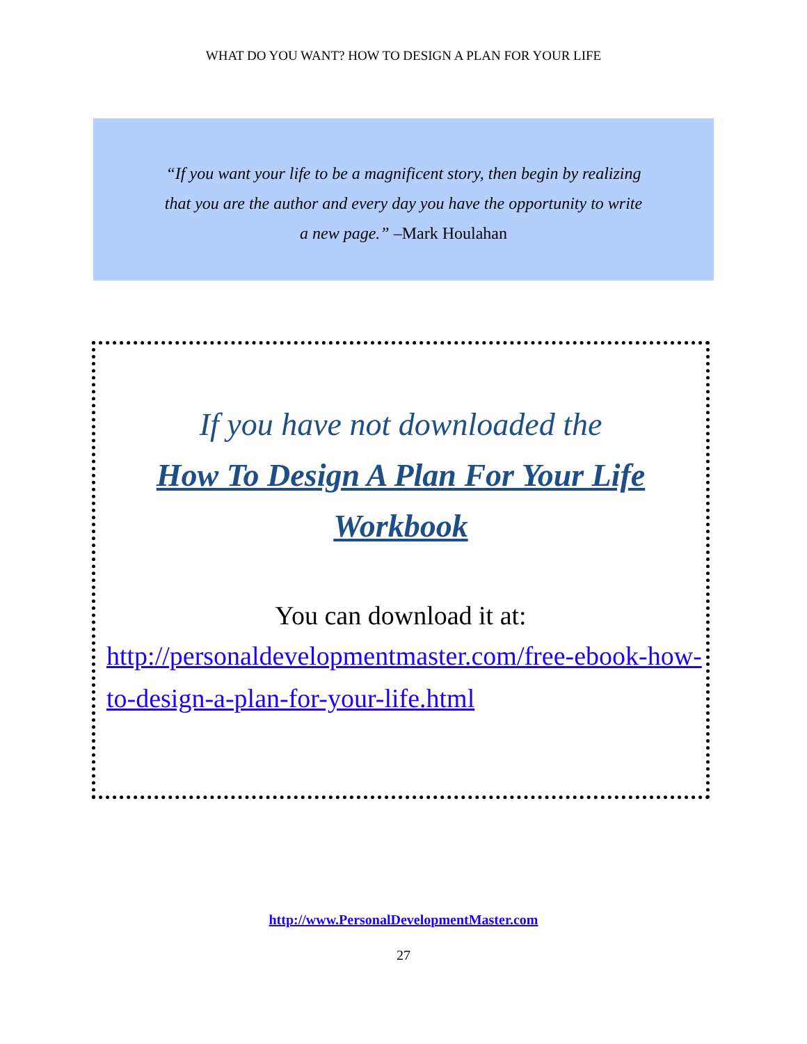WHAT DO YOU WANT? HOW TO DESIGN A PLAN FOR YOUR LIFE
“If you want your life to be a magnificent story, then begin by realizing that you are the author and every day you have the opportunity to write a new page.” –Mark Houlahan
If you have not downloaded the
How To Design A Plan For Your Life
Workbook
You can download it at:
http://personaldevelopmentmaster.com/free-ebook-how-to-design-a-plan-for-your-life.html
http://www.PersonalDevelopmentMaster.com
27